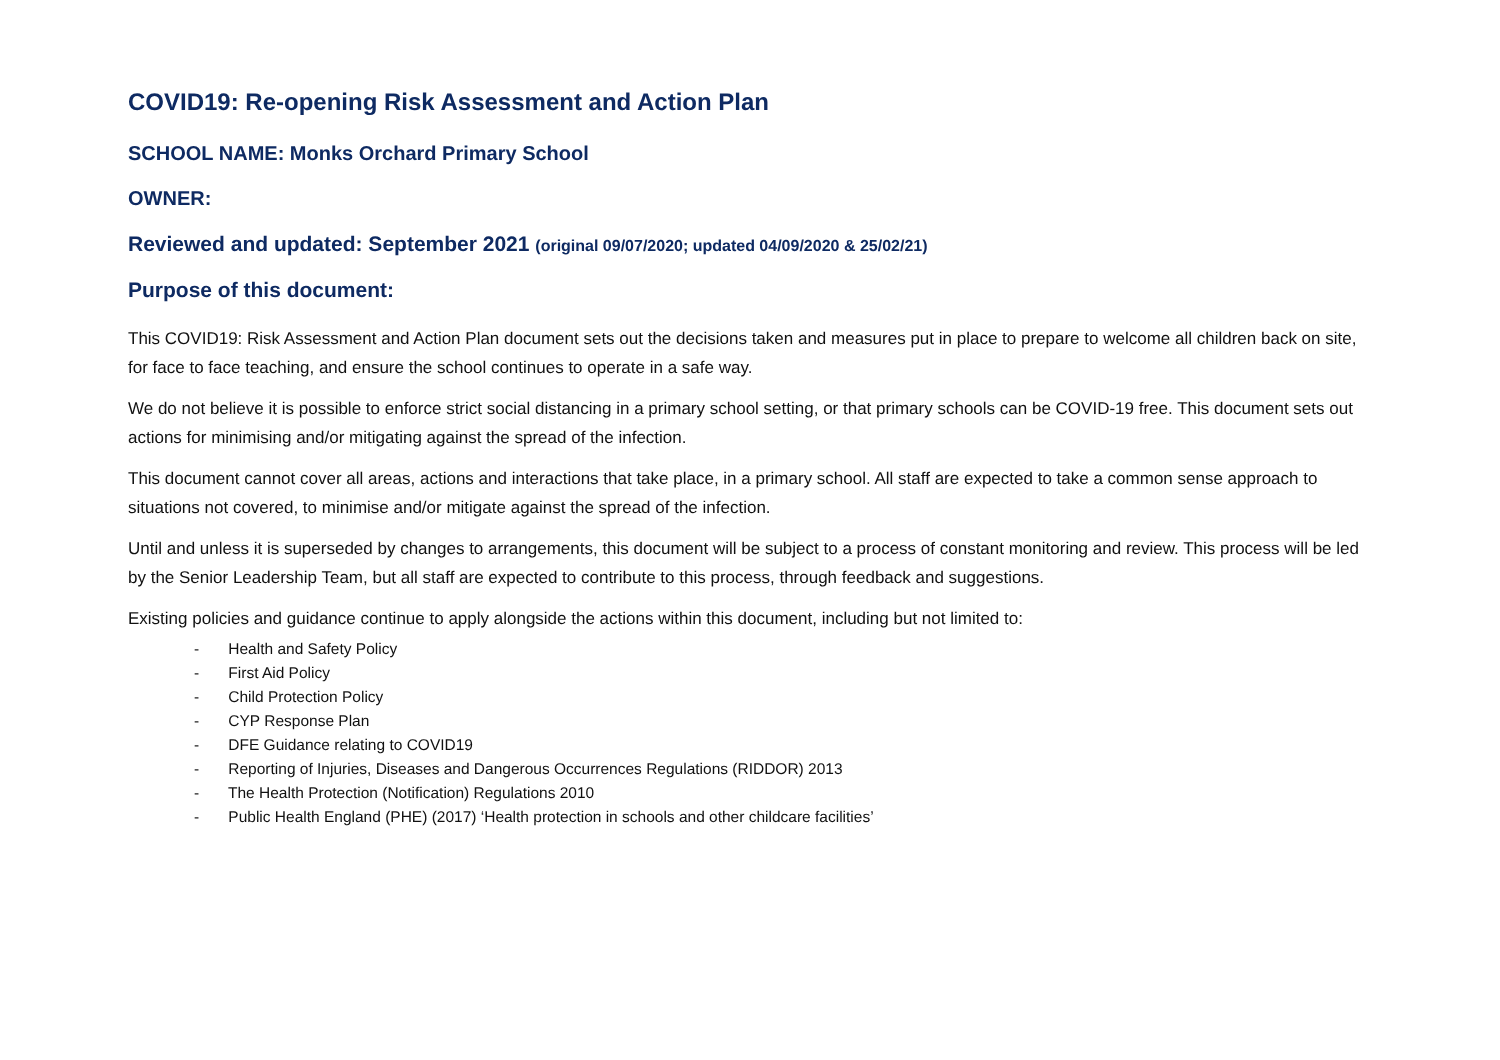COVID19: Re-opening Risk Assessment and Action Plan
SCHOOL NAME: Monks Orchard Primary School
OWNER:
Reviewed and updated: September 2021 (original 09/07/2020; updated 04/09/2020 & 25/02/21)
Purpose of this document:
This COVID19: Risk Assessment and Action Plan document sets out the decisions taken and measures put in place to prepare to welcome all children back on site, for face to face teaching, and ensure the school continues to operate in a safe way.
We do not believe it is possible to enforce strict social distancing in a primary school setting, or that primary schools can be COVID-19 free. This document sets out actions for minimising and/or mitigating against the spread of the infection.
This document cannot cover all areas, actions and interactions that take place, in a primary school. All staff are expected to take a common sense approach to situations not covered, to minimise and/or mitigate against the spread of the infection.
Until and unless it is superseded by changes to arrangements, this document will be subject to a process of constant monitoring and review. This process will be led by the Senior Leadership Team, but all staff are expected to contribute to this process, through feedback and suggestions.
Existing policies and guidance continue to apply alongside the actions within this document, including but not limited to:
- Health and Safety Policy
- First Aid Policy
- Child Protection Policy
- CYP Response Plan
- DFE Guidance relating to COVID19
- Reporting of Injuries, Diseases and Dangerous Occurrences Regulations (RIDDOR) 2013
- The Health Protection (Notification) Regulations 2010
- Public Health England (PHE) (2017) ‘Health protection in schools and other childcare facilities’